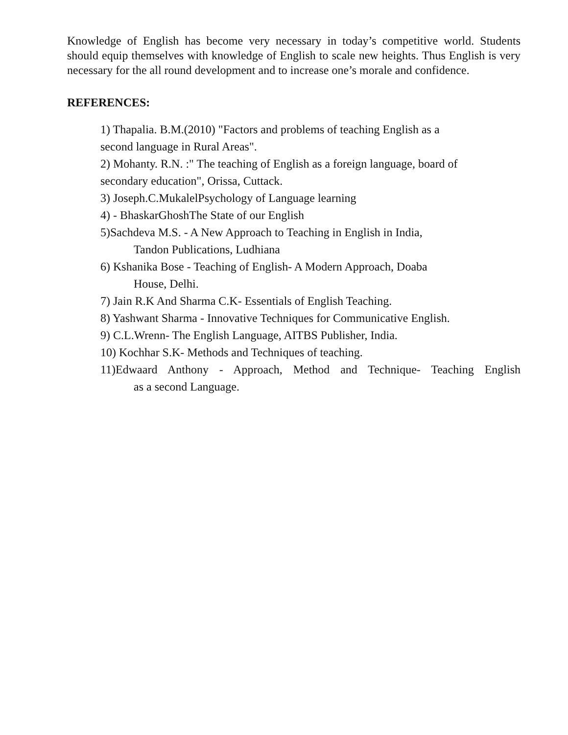Knowledge of English has become very necessary in today’s competitive world. Students should equip themselves with knowledge of English to scale new heights. Thus English is very necessary for the all round development and to increase one’s morale and confidence.
REFERENCES:
1) Thapalia. B.M.(2010) "Factors and problems of teaching English as a
second language in Rural Areas".
2) Mohanty. R.N. :" The teaching of English as a foreign language, board of
secondary education", Orissa, Cuttack.
3) Joseph.C.MukalelPsychology of Language learning
4) - BhaskarGhoshThe State of our English
5)Sachdeva M.S. - A New Approach to Teaching in English in India,
Tandon Publications, Ludhiana
6) Kshanika Bose - Teaching of English- A Modern Approach, Doaba
House, Delhi.
7) Jain R.K And Sharma C.K- Essentials of English Teaching.
8) Yashwant Sharma - Innovative Techniques for Communicative English.
9) C.L.Wrenn- The English Language, AITBS Publisher, India.
10) Kochhar S.K- Methods and Techniques of teaching.
11)Edwaard Anthony - Approach, Method and Technique- Teaching English
as a second Language.